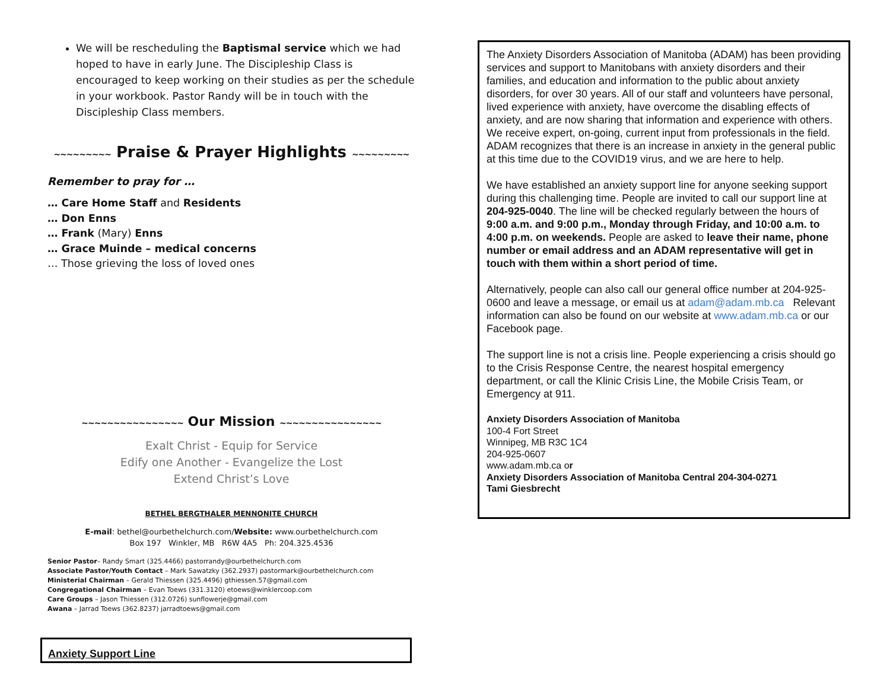We will be rescheduling the Baptismal service which we had hoped to have in early June. The Discipleship Class is encouraged to keep working on their studies as per the schedule in your workbook. Pastor Randy will be in touch with the Discipleship Class members.
~~~~~~~~~ Praise & Prayer Highlights ~~~~~~~~~
Remember to pray for …
… Care Home Staff and Residents
… Don Enns
… Frank (Mary) Enns
… Grace Muinde – medical concerns
… Those grieving the loss of loved ones
~~~~~~~~~~~~~~~~ Our Mission ~~~~~~~~~~~~~~~~
Exalt Christ - Equip for Service
Edify one Another - Evangelize the Lost
Extend Christ’s Love
BETHEL BERGTHALER MENNONITE CHURCH
E-mail: bethel@ourbethelchurch.com/Website: www.ourbethelchurch.com
Box 197 Winkler, MB R6W 4A5 Ph: 204.325.4536
Senior Pastor– Randy Smart (325.4466) pastorrandy@ourbethelchurch.com
Associate Pastor/Youth Contact – Mark Sawatzky (362.2937) pastormark@ourbethelchurch.com
Ministerial Chairman – Gerald Thiessen (325.4496) gthiessen.57@gmail.com
Congregational Chairman – Evan Toews (331.3120) etoews@winklercoop.com
Care Groups – Jason Thiessen (312.0726) sunflowerje@gmail.com
Awana – Jarrad Toews (362.8237) jarradtoews@gmail.com
Anxiety Support Line
The Anxiety Disorders Association of Manitoba (ADAM) has been providing services and support to Manitobans with anxiety disorders and their families, and education and information to the public about anxiety disorders, for over 30 years. All of our staff and volunteers have personal, lived experience with anxiety, have overcome the disabling effects of anxiety, and are now sharing that information and experience with others. We receive expert, on-going, current input from professionals in the field. ADAM recognizes that there is an increase in anxiety in the general public at this time due to the COVID19 virus, and we are here to help.
We have established an anxiety support line for anyone seeking support during this challenging time. People are invited to call our support line at 204-925-0040. The line will be checked regularly between the hours of 9:00 a.m. and 9:00 p.m., Monday through Friday, and 10:00 a.m. to 4:00 p.m. on weekends. People are asked to leave their name, phone number or email address and an ADAM representative will get in touch with them within a short period of time.
Alternatively, people can also call our general office number at 204-925-0600 and leave a message, or email us at adam@adam.mb.ca Relevant information can also be found on our website at www.adam.mb.ca or our Facebook page.
The support line is not a crisis line. People experiencing a crisis should go to the Crisis Response Centre, the nearest hospital emergency department, or call the Klinic Crisis Line, the Mobile Crisis Team, or Emergency at 911.
Anxiety Disorders Association of Manitoba
100-4 Fort Street
Winnipeg, MB R3C 1C4
204-925-0607
www.adam.mb.ca or
Anxiety Disorders Association of Manitoba Central 204-304-0271
Tami Giesbrecht